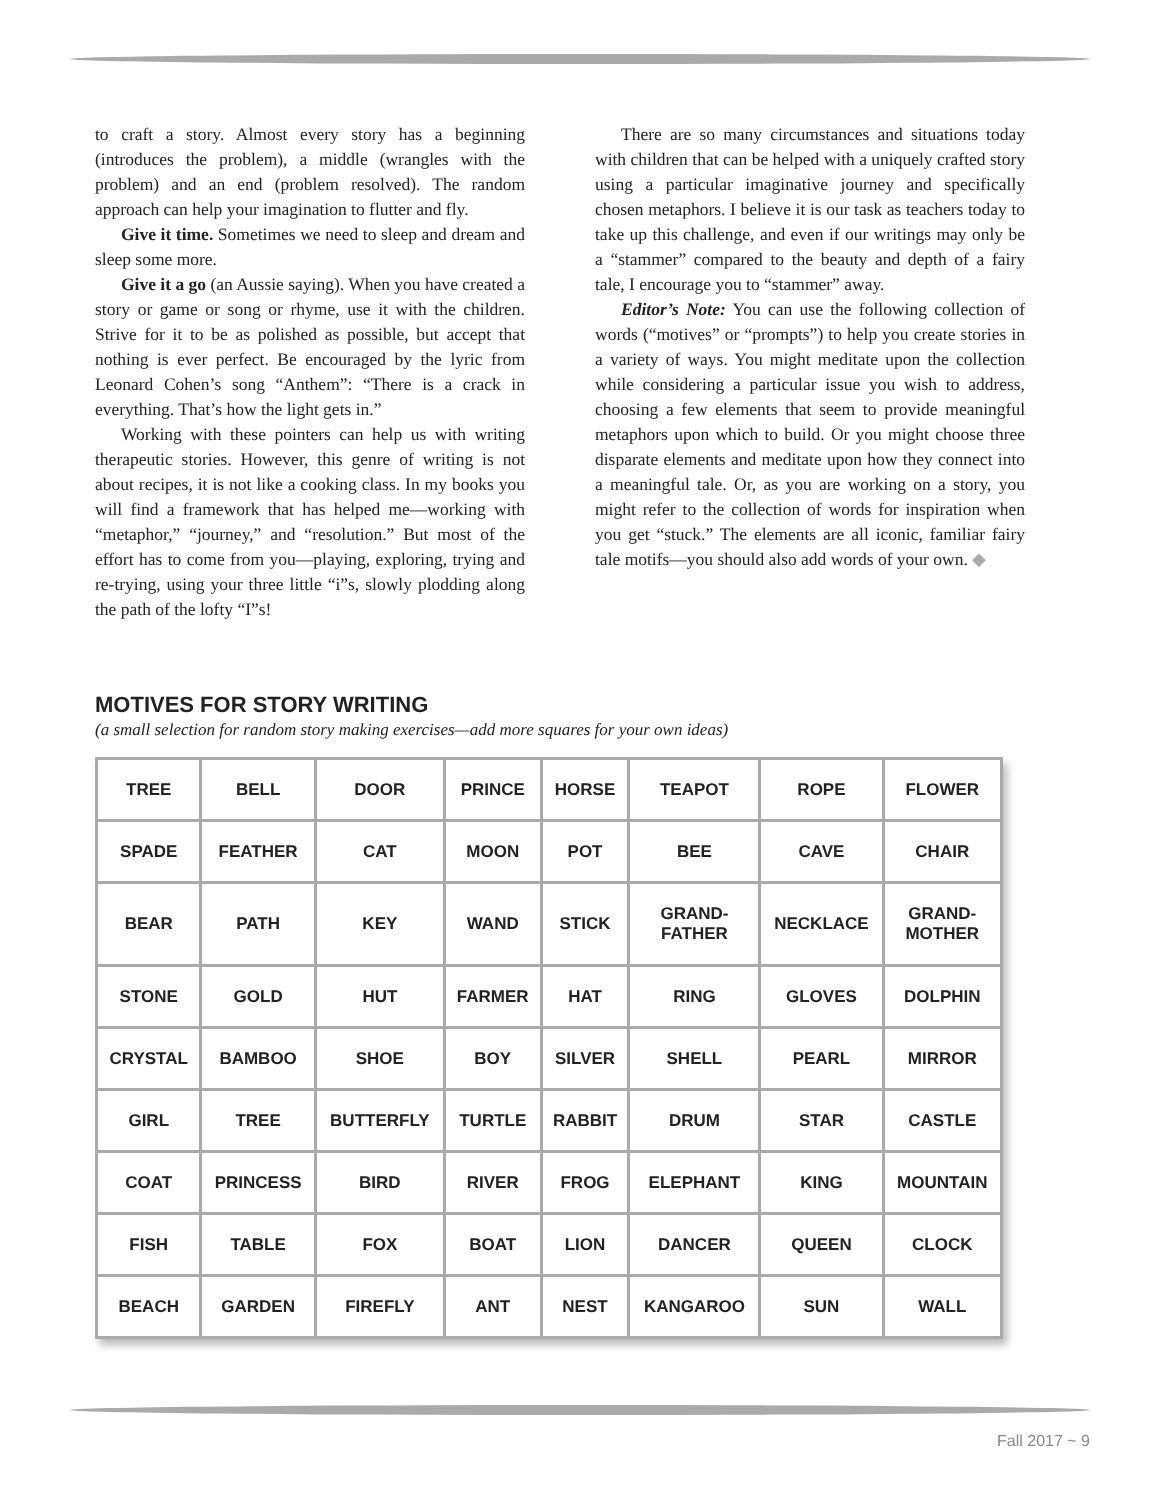to craft a story. Almost every story has a beginning (introduces the problem), a middle (wrangles with the problem) and an end (problem resolved). The random approach can help your imagination to flutter and fly.
Give it time. Sometimes we need to sleep and dream and sleep some more.
Give it a go (an Aussie saying). When you have created a story or game or song or rhyme, use it with the children. Strive for it to be as polished as possible, but accept that nothing is ever perfect. Be encouraged by the lyric from Leonard Cohen’s song “Anthem”: “There is a crack in everything. That’s how the light gets in.”
Working with these pointers can help us with writing therapeutic stories. However, this genre of writing is not about recipes, it is not like a cooking class. In my books you will find a framework that has helped me—working with “metaphor,” “journey,” and “resolution.” But most of the effort has to come from you—playing, exploring, trying and re-trying, using your three little “i”s, slowly plodding along the path of the lofty “I”s!
There are so many circumstances and situations today with children that can be helped with a uniquely crafted story using a particular imaginative journey and specifically chosen metaphors. I believe it is our task as teachers today to take up this challenge, and even if our writings may only be a “stammer” compared to the beauty and depth of a fairy tale, I encourage you to “stammer” away.
Editor’s Note: You can use the following collection of words (“motives” or “prompts”) to help you create stories in a variety of ways. You might meditate upon the collection while considering a particular issue you wish to address, choosing a few elements that seem to provide meaningful metaphors upon which to build. Or you might choose three disparate elements and meditate upon how they connect into a meaningful tale. Or, as you are working on a story, you might refer to the collection of words for inspiration when you get “stuck.” The elements are all iconic, familiar fairy tale motifs—you should also add words of your own. ◆
MOTIVES FOR STORY WRITING
(a small selection for random story making exercises—add more squares for your own ideas)
| TREE | BELL | DOOR | PRINCE | HORSE | TEAPOT | ROPE | FLOWER |
| SPADE | FEATHER | CAT | MOON | POT | BEE | CAVE | CHAIR |
| BEAR | PATH | KEY | WAND | STICK | GRAND- FATHER | NECKLACE | GRAND- MOTHER |
| STONE | GOLD | HUT | FARMER | HAT | RING | GLOVES | DOLPHIN |
| CRYSTAL | BAMBOO | SHOE | BOY | SILVER | SHELL | PEARL | MIRROR |
| GIRL | TREE | BUTTERFLY | TURTLE | RABBIT | DRUM | STAR | CASTLE |
| COAT | PRINCESS | BIRD | RIVER | FROG | ELEPHANT | KING | MOUNTAIN |
| FISH | TABLE | FOX | BOAT | LION | DANCER | QUEEN | CLOCK |
| BEACH | GARDEN | FIREFLY | ANT | NEST | KANGAROO | SUN | WALL |
Fall 2017 ~ 9